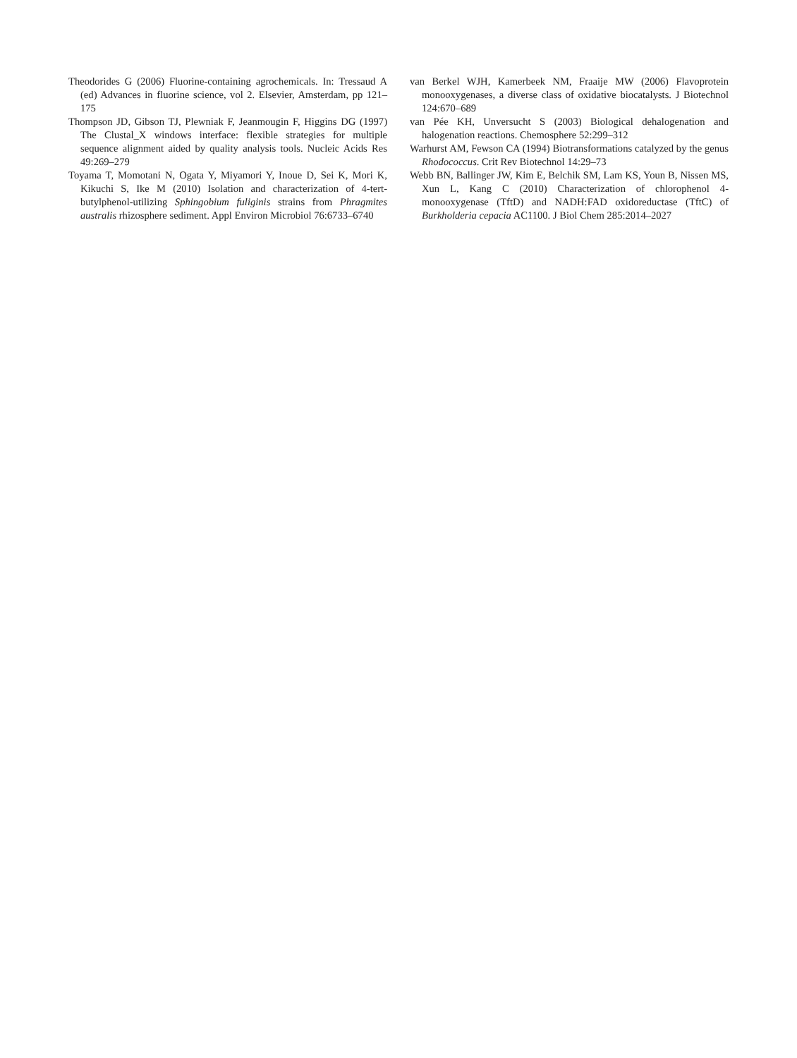Theodorides G (2006) Fluorine-containing agrochemicals. In: Tressaud A (ed) Advances in fluorine science, vol 2. Elsevier, Amsterdam, pp 121–175
Thompson JD, Gibson TJ, Plewniak F, Jeanmougin F, Higgins DG (1997) The Clustal_X windows interface: flexible strategies for multiple sequence alignment aided by quality analysis tools. Nucleic Acids Res 49:269–279
Toyama T, Momotani N, Ogata Y, Miyamori Y, Inoue D, Sei K, Mori K, Kikuchi S, Ike M (2010) Isolation and characterization of 4-tert-butylphenol-utilizing Sphingobium fuliginis strains from Phragmites australis rhizosphere sediment. Appl Environ Microbiol 76:6733–6740
van Berkel WJH, Kamerbeek NM, Fraaije MW (2006) Flavoprotein monooxygenases, a diverse class of oxidative biocatalysts. J Biotechnol 124:670–689
van Pée KH, Unversucht S (2003) Biological dehalogenation and halogenation reactions. Chemosphere 52:299–312
Warhurst AM, Fewson CA (1994) Biotransformations catalyzed by the genus Rhodococcus. Crit Rev Biotechnol 14:29–73
Webb BN, Ballinger JW, Kim E, Belchik SM, Lam KS, Youn B, Nissen MS, Xun L, Kang C (2010) Characterization of chlorophenol 4-monooxygenase (TftD) and NADH:FAD oxidoreductase (TftC) of Burkholderia cepacia AC1100. J Biol Chem 285:2014–2027